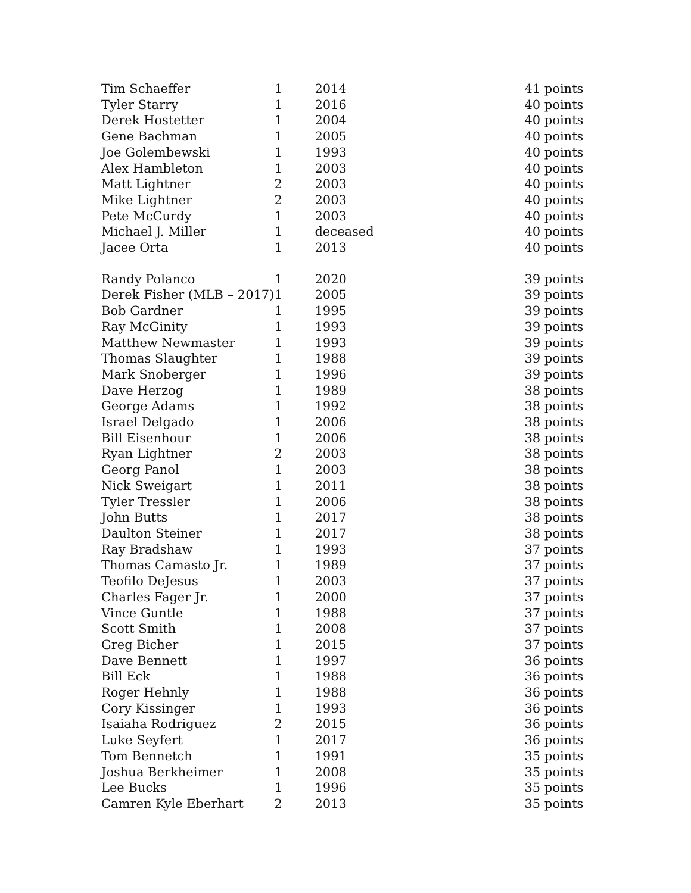| Tim Schaeffer | 1 | 2014 | 41 points |
| Tyler Starry | 1 | 2016 | 40 points |
| Derek Hostetter | 1 | 2004 | 40 points |
| Gene Bachman | 1 | 2005 | 40 points |
| Joe Golembewski | 1 | 1993 | 40 points |
| Alex Hambleton | 1 | 2003 | 40 points |
| Matt Lightner | 2 | 2003 | 40 points |
| Mike Lightner | 2 | 2003 | 40 points |
| Pete McCurdy | 1 | 2003 | 40 points |
| Michael J. Miller | 1 | deceased | 40 points |
| Jacee Orta | 1 | 2013 | 40 points |
| Randy Polanco | 1 | 2020 | 39 points |
| Derek Fisher (MLB – 2017) | 1 | 2005 | 39 points |
| Bob Gardner | 1 | 1995 | 39 points |
| Ray McGinity | 1 | 1993 | 39 points |
| Matthew Newmaster | 1 | 1993 | 39 points |
| Thomas Slaughter | 1 | 1988 | 39 points |
| Mark Snoberger | 1 | 1996 | 39 points |
| Dave Herzog | 1 | 1989 | 38 points |
| George Adams | 1 | 1992 | 38 points |
| Israel Delgado | 1 | 2006 | 38 points |
| Bill Eisenhour | 1 | 2006 | 38 points |
| Ryan Lightner | 2 | 2003 | 38 points |
| Georg Panol | 1 | 2003 | 38 points |
| Nick Sweigart | 1 | 2011 | 38 points |
| Tyler Tressler | 1 | 2006 | 38 points |
| John Butts | 1 | 2017 | 38 points |
| Daulton Steiner | 1 | 2017 | 38 points |
| Ray Bradshaw | 1 | 1993 | 37 points |
| Thomas Camasto Jr. | 1 | 1989 | 37 points |
| Teofilo DeJesus | 1 | 2003 | 37 points |
| Charles Fager Jr. | 1 | 2000 | 37 points |
| Vince Guntle | 1 | 1988 | 37 points |
| Scott Smith | 1 | 2008 | 37 points |
| Greg Bicher | 1 | 2015 | 37 points |
| Dave Bennett | 1 | 1997 | 36 points |
| Bill Eck | 1 | 1988 | 36 points |
| Roger Hehnly | 1 | 1988 | 36 points |
| Cory Kissinger | 1 | 1993 | 36 points |
| Isaiaha Rodriguez | 2 | 2015 | 36 points |
| Luke Seyfert | 1 | 2017 | 36 points |
| Tom Bennetch | 1 | 1991 | 35 points |
| Joshua Berkheimer | 1 | 2008 | 35 points |
| Lee Bucks | 1 | 1996 | 35 points |
| Camren Kyle Eberhart | 2 | 2013 | 35 points |